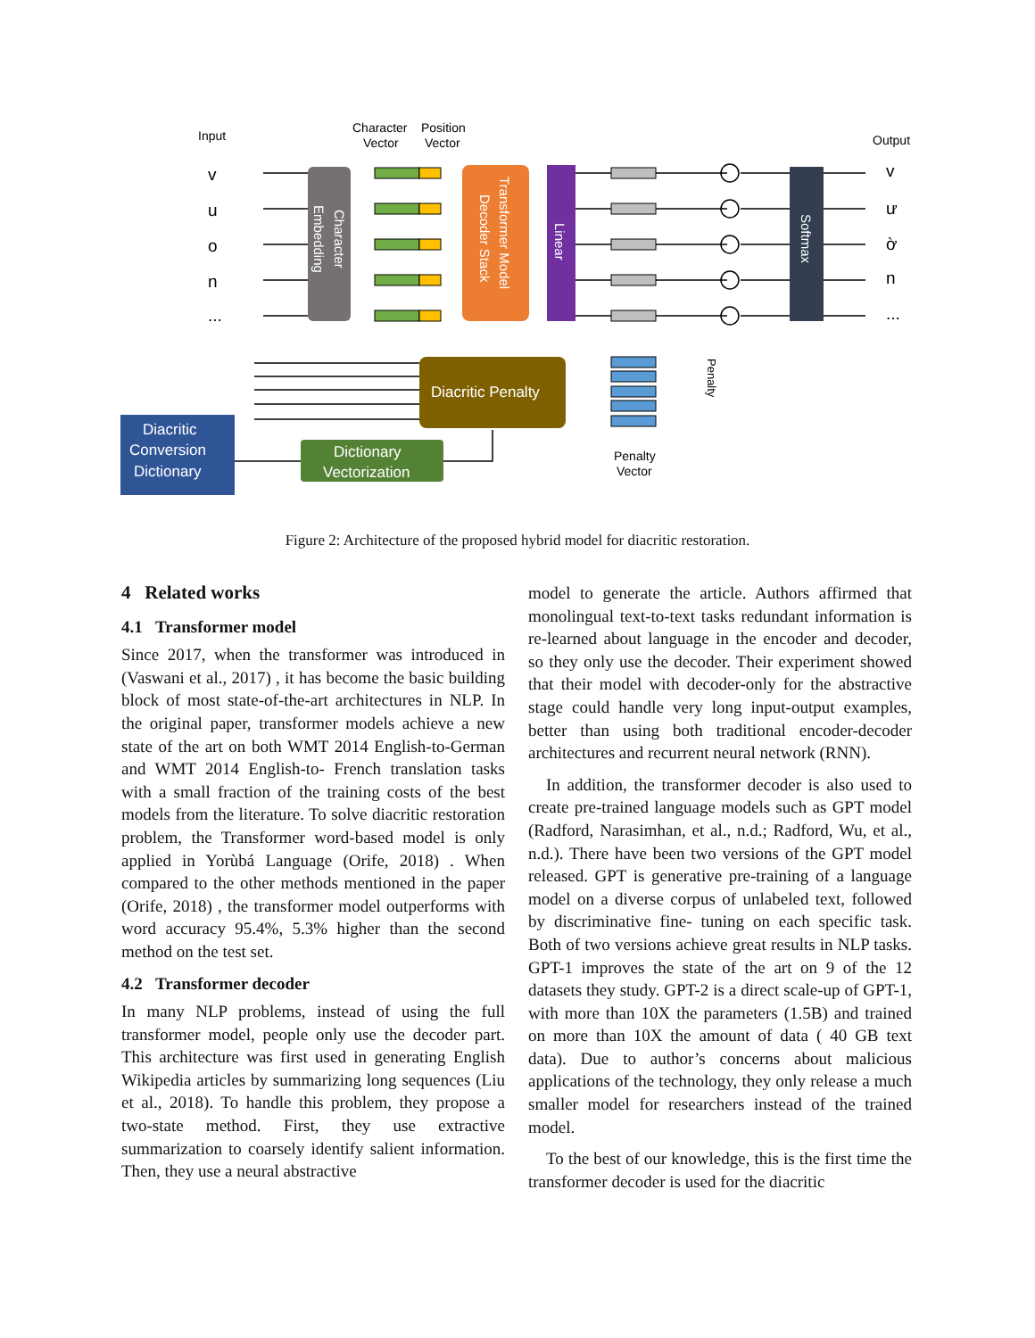Input
Character
Vector
Position
Vector
Output
v
u
o
n
...
v
ư
ờ
n
...
Character
Embedding
Transformer Model
Decoder Stack
Linear
Softmax
Diacritic Penalty
Diacritic
Conversion
Dictionary
Dictionary
Vectorization
Penalty
Vector
Penalty
Figure 2: Architecture of the proposed hybrid model for diacritic restoration.
4 Related works
4.1 Transformer model
Since 2017, when the transformer was introduced in (Vaswani et al., 2017) , it has become the basic building block of most state-of-the-art architectures in NLP. In the original paper, transformer models achieve a new state of the art on both WMT 2014 English-to-German and WMT 2014 English-to- French translation tasks with a small fraction of the training costs of the best models from the literature. To solve diacritic restoration problem, the Transformer word-based model is only applied in Yorùbá Language (Orife, 2018) . When compared to the other methods mentioned in the paper (Orife, 2018) , the transformer model outperforms with word accuracy 95.4%, 5.3% higher than the second method on the test set.
4.2 Transformer decoder
In many NLP problems, instead of using the full transformer model, people only use the decoder part. This architecture was first used in generating English Wikipedia articles by summarizing long sequences (Liu et al., 2018). To handle this problem, they propose a two-state method. First, they use extractive summarization to coarsely identify salient information. Then, they use a neural abstractive
model to generate the article. Authors affirmed that monolingual text-to-text tasks redundant information is re-learned about language in the encoder and decoder, so they only use the decoder. Their experiment showed that their model with decoder-only for the abstractive stage could handle very long input-output examples, better than using both traditional encoder-decoder architectures and recurrent neural network (RNN).
In addition, the transformer decoder is also used to create pre-trained language models such as GPT model (Radford, Narasimhan, et al., n.d.; Radford, Wu, et al., n.d.). There have been two versions of the GPT model released. GPT is generative pre-training of a language model on a diverse corpus of unlabeled text, followed by discriminative fine- tuning on each specific task. Both of two versions achieve great results in NLP tasks. GPT-1 improves the state of the art on 9 of the 12 datasets they study. GPT-2 is a direct scale-up of GPT-1, with more than 10X the parameters (1.5B) and trained on more than 10X the amount of data ( 40 GB text data). Due to author’s concerns about malicious applications of the technology, they only release a much smaller model for researchers instead of the trained model.
To the best of our knowledge, this is the first time the transformer decoder is used for the diacritic